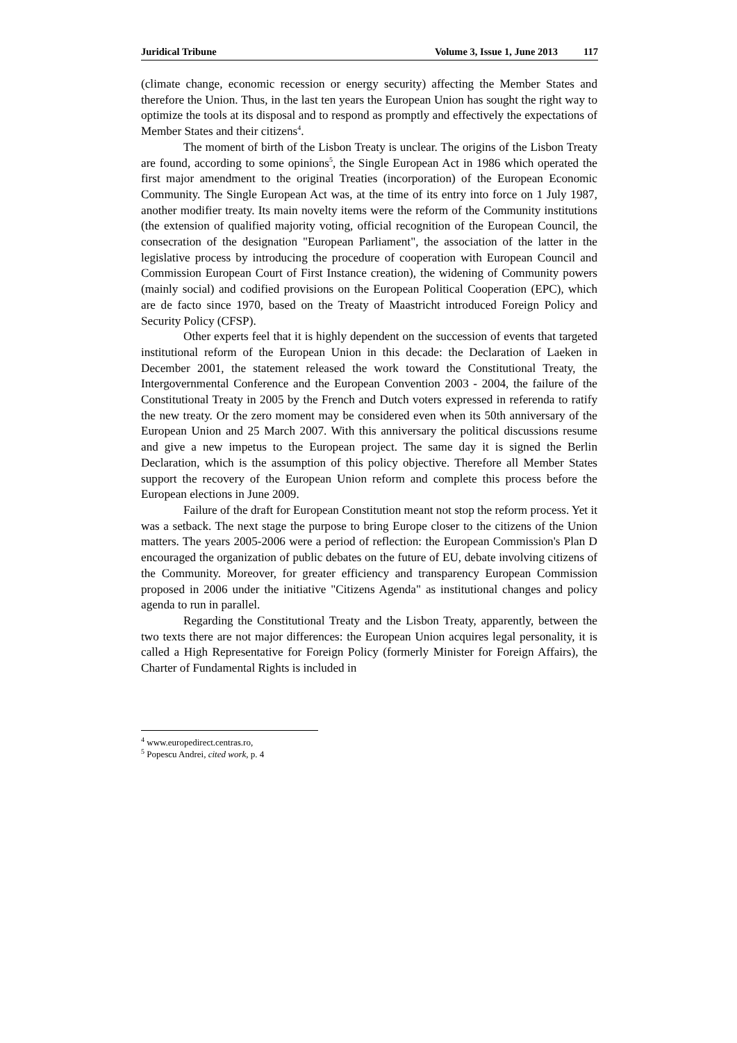Juridical Tribune Volume 3, Issue 1, June 2013 117
(climate change, economic recession or energy security) affecting the Member States and therefore the Union. Thus, in the last ten years the European Union has sought the right way to optimize the tools at its disposal and to respond as promptly and effectively the expectations of Member States and their citizens<sup>4</sup>.
The moment of birth of the Lisbon Treaty is unclear. The origins of the Lisbon Treaty are found, according to some opinions<sup>5</sup>, the Single European Act in 1986 which operated the first major amendment to the original Treaties (incorporation) of the European Economic Community. The Single European Act was, at the time of its entry into force on 1 July 1987, another modifier treaty. Its main novelty items were the reform of the Community institutions (the extension of qualified majority voting, official recognition of the European Council, the consecration of the designation "European Parliament", the association of the latter in the legislative process by introducing the procedure of cooperation with European Council and Commission European Court of First Instance creation), the widening of Community powers (mainly social) and codified provisions on the European Political Cooperation (EPC), which are de facto since 1970, based on the Treaty of Maastricht introduced Foreign Policy and Security Policy (CFSP).
Other experts feel that it is highly dependent on the succession of events that targeted institutional reform of the European Union in this decade: the Declaration of Laeken in December 2001, the statement released the work toward the Constitutional Treaty, the Intergovernmental Conference and the European Convention 2003 - 2004, the failure of the Constitutional Treaty in 2005 by the French and Dutch voters expressed in referenda to ratify the new treaty. Or the zero moment may be considered even when its 50th anniversary of the European Union and 25 March 2007. With this anniversary the political discussions resume and give a new impetus to the European project. The same day it is signed the Berlin Declaration, which is the assumption of this policy objective. Therefore all Member States support the recovery of the European Union reform and complete this process before the European elections in June 2009.
Failure of the draft for European Constitution meant not stop the reform process. Yet it was a setback. The next stage the purpose to bring Europe closer to the citizens of the Union matters. The years 2005-2006 were a period of reflection: the European Commission's Plan D encouraged the organization of public debates on the future of EU, debate involving citizens of the Community. Moreover, for greater efficiency and transparency European Commission proposed in 2006 under the initiative "Citizens Agenda" as institutional changes and policy agenda to run in parallel.
Regarding the Constitutional Treaty and the Lisbon Treaty, apparently, between the two texts there are not major differences: the European Union acquires legal personality, it is called a High Representative for Foreign Policy (formerly Minister for Foreign Affairs), the Charter of Fundamental Rights is included in
<sup>4</sup> www.europedirect.centras.ro,
<sup>5</sup> Popescu Andrei, cited work, p. 4